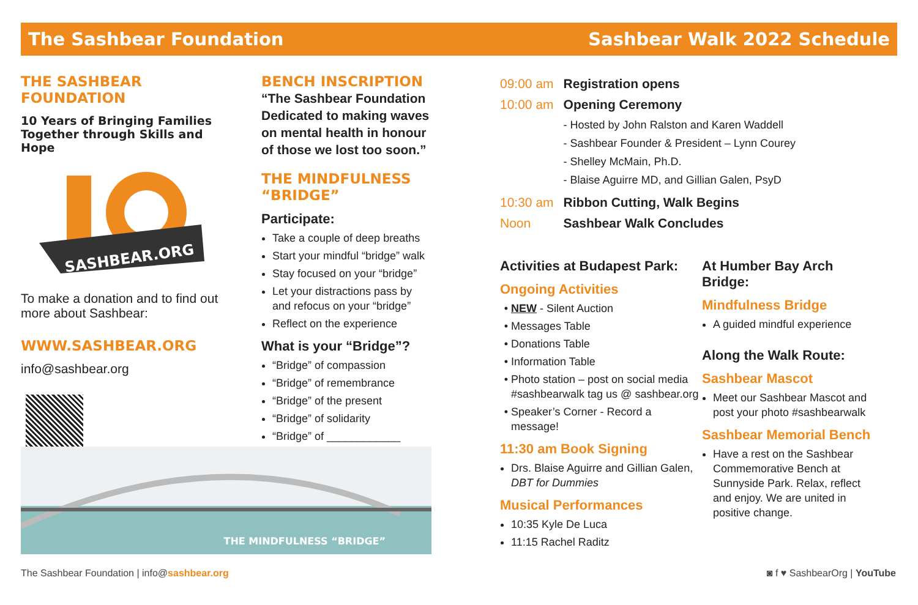The Sashbear Foundation Sashbear Walk 2022 Schedule
THE SASHBEAR FOUNDATION
10 Years of Bringing Families Together through Skills and Hope
SASHBEAR.ORG
To make a donation and to find out more about Sashbear:
WWW.SASHBEAR.ORG
info@sashbear.org
BENCH INSCRIPTION
“The Sashbear Foundation Dedicated to making waves on mental health in honour of those we lost too soon.”
THE MINDFULNESS “BRIDGE”
Participate:
Take a couple of deep breaths
Start your mindful “bridge” walk
Stay focused on your “bridge”
Let your distractions pass by and refocus on your “bridge”
Reflect on the experience
What is your “Bridge”?
“Bridge” of compassion
“Bridge” of remembrance
“Bridge” of the present
“Bridge” of solidarity
“Bridge” of ____________
THE MINDFULNESS “BRIDGE”
| 09:00 am | Registration opens |
| 10:00 am | Opening Ceremony - Hosted by John Ralston and Karen Waddell - Sashbear Founder & President – Lynn Courey - Shelley McMain, Ph.D. - Blaise Aguirre MD, and Gillian Galen, PsyD |
| 10:30 am | Ribbon Cutting, Walk Begins |
| Noon | Sashbear Walk Concludes |
Activities at Budapest Park:
Ongoing Activities
NEW - Silent Auction
Messages Table
Donations Table
Information Table
Photo station – post on social media #sashbearwalk tag us @ sashbear.org
Speaker’s Corner - Record a message!
11:30 am Book Signing
Drs. Blaise Aguirre and Gillian Galen, DBT for Dummies
Musical Performances
10:35 Kyle De Luca
11:15 Rachel Raditz
At Humber Bay Arch Bridge:
Mindfulness Bridge
A guided mindful experience
Along the Walk Route:
Sashbear Mascot
Meet our Sashbear Mascot and post your photo #sashbearwalk
Sashbear Memorial Bench
Have a rest on the Sashbear Commemorative Bench at Sunnyside Park. Relax, reflect and enjoy. We are united in positive change.
The Sashbear Foundation | info@sashbear.org
◙ f ♥ SashbearOrg | YouTube